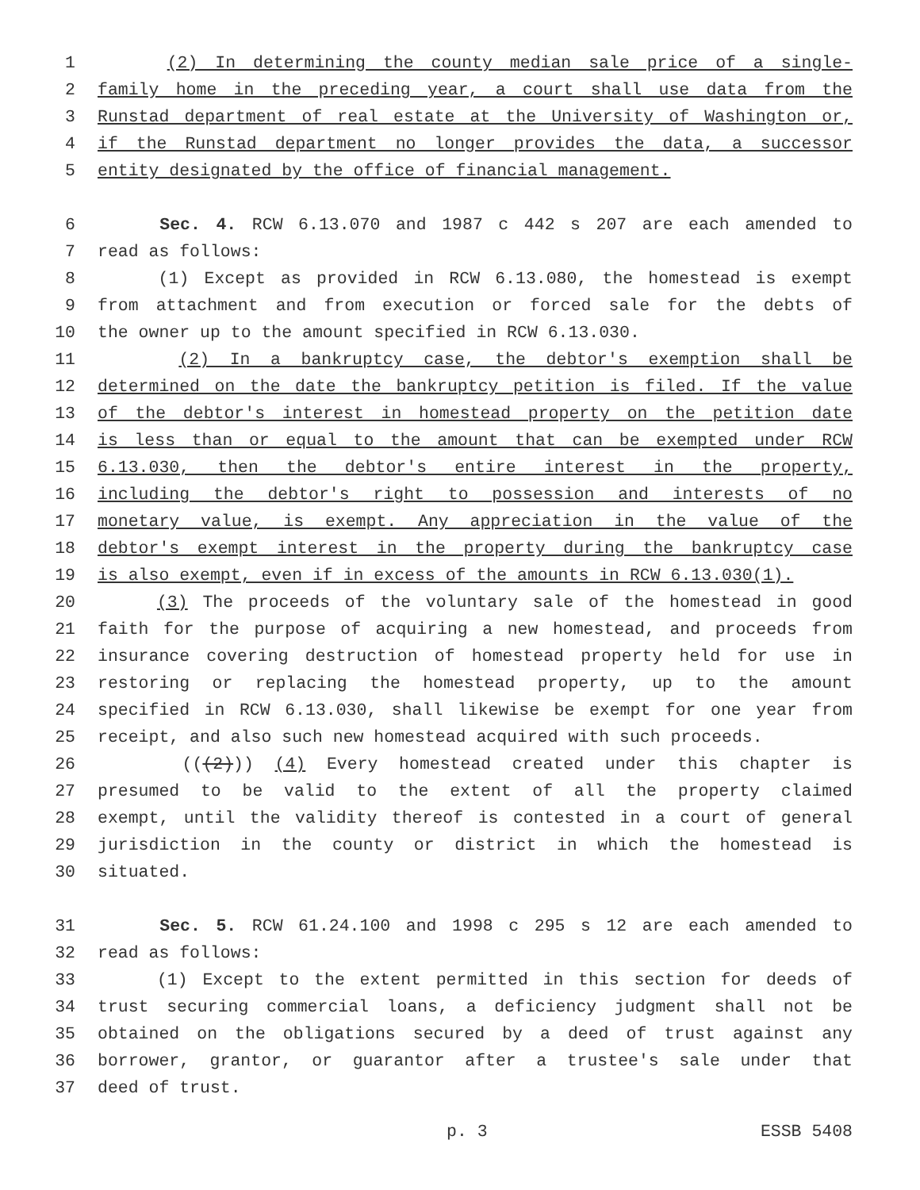1 (2) In determining the county median sale price of a single-
2 family home in the preceding year, a court shall use data from the
3 Runstad department of real estate at the University of Washington or,
4 if the Runstad department no longer provides the data, a successor
5 entity designated by the office of financial management.
6 Sec. 4. RCW 6.13.070 and 1987 c 442 s 207 are each amended to
7 read as follows:
8 (1) Except as provided in RCW 6.13.080, the homestead is exempt
9 from attachment and from execution or forced sale for the debts of
10 the owner up to the amount specified in RCW 6.13.030.
11 (2) In a bankruptcy case, the debtor's exemption shall be
12 determined on the date the bankruptcy petition is filed. If the value
13 of the debtor's interest in homestead property on the petition date
14 is less than or equal to the amount that can be exempted under RCW
15 6.13.030, then the debtor's entire interest in the property,
16 including the debtor's right to possession and interests of no
17 monetary value, is exempt. Any appreciation in the value of the
18 debtor's exempt interest in the property during the bankruptcy case
19 is also exempt, even if in excess of the amounts in RCW 6.13.030(1).
20 (3) The proceeds of the voluntary sale of the homestead in good
21 faith for the purpose of acquiring a new homestead, and proceeds from
22 insurance covering destruction of homestead property held for use in
23 restoring or replacing the homestead property, up to the amount
24 specified in RCW 6.13.030, shall likewise be exempt for one year from
25 receipt, and also such new homestead acquired with such proceeds.
26 (((2))) (4) Every homestead created under this chapter is
27 presumed to be valid to the extent of all the property claimed
28 exempt, until the validity thereof is contested in a court of general
29 jurisdiction in the county or district in which the homestead is
30 situated.
31 Sec. 5. RCW 61.24.100 and 1998 c 295 s 12 are each amended to
32 read as follows:
33 (1) Except to the extent permitted in this section for deeds of
34 trust securing commercial loans, a deficiency judgment shall not be
35 obtained on the obligations secured by a deed of trust against any
36 borrower, grantor, or guarantor after a trustee's sale under that
37 deed of trust.
p. 3 ESSB 5408